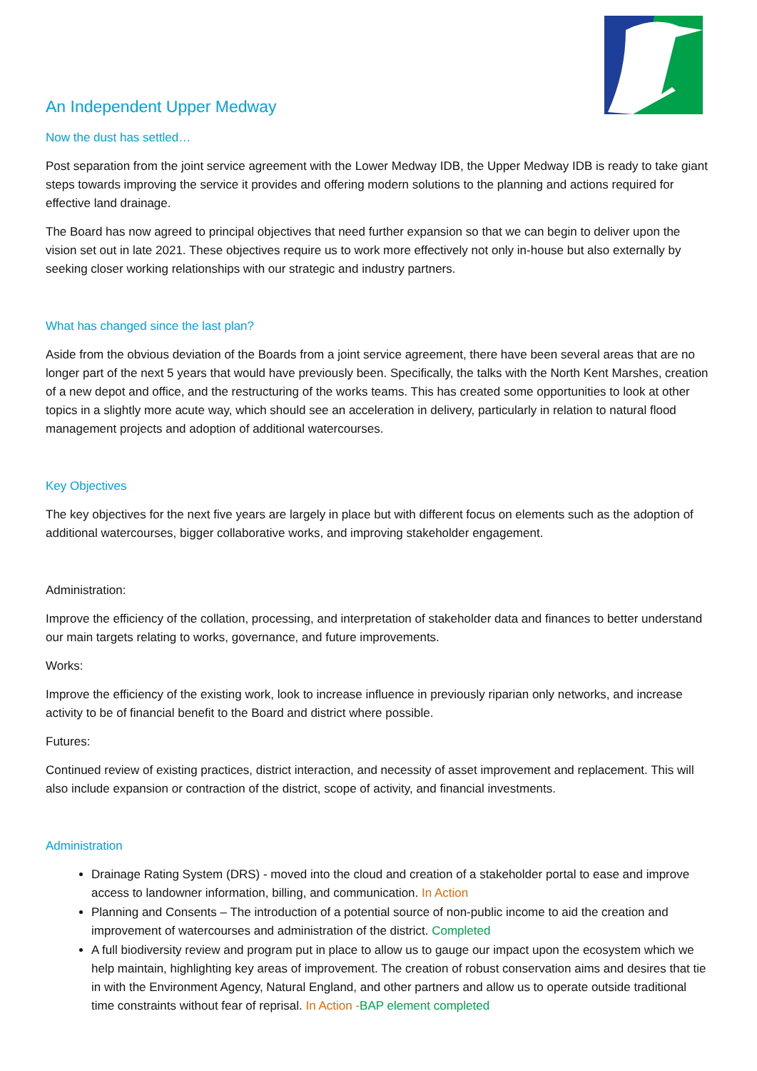An Independent Upper Medway
Now the dust has settled…
Post separation from the joint service agreement with the Lower Medway IDB, the Upper Medway IDB is ready to take giant steps towards improving the service it provides and offering modern solutions to the planning and actions required for effective land drainage.
The Board has now agreed to principal objectives that need further expansion so that we can begin to deliver upon the vision set out in late 2021. These objectives require us to work more effectively not only in-house but also externally by seeking closer working relationships with our strategic and industry partners.
What has changed since the last plan?
Aside from the obvious deviation of the Boards from a joint service agreement, there have been several areas that are no longer part of the next 5 years that would have previously been. Specifically, the talks with the North Kent Marshes, creation of a new depot and office, and the restructuring of the works teams. This has created some opportunities to look at other topics in a slightly more acute way, which should see an acceleration in delivery, particularly in relation to natural flood management projects and adoption of additional watercourses.
Key Objectives
The key objectives for the next five years are largely in place but with different focus on elements such as the adoption of additional watercourses, bigger collaborative works, and improving stakeholder engagement.
Administration:
Improve the efficiency of the collation, processing, and interpretation of stakeholder data and finances to better understand our main targets relating to works, governance, and future improvements.
Works:
Improve the efficiency of the existing work, look to increase influence in previously riparian only networks, and increase activity to be of financial benefit to the Board and district where possible.
Futures:
Continued review of existing practices, district interaction, and necessity of asset improvement and replacement. This will also include expansion or contraction of the district, scope of activity, and financial investments.
Administration
Drainage Rating System (DRS) - moved into the cloud and creation of a stakeholder portal to ease and improve access to landowner information, billing, and communication. In Action
Planning and Consents – The introduction of a potential source of non-public income to aid the creation and improvement of watercourses and administration of the district. Completed
A full biodiversity review and program put in place to allow us to gauge our impact upon the ecosystem which we help maintain, highlighting key areas of improvement. The creation of robust conservation aims and desires that tie in with the Environment Agency, Natural England, and other partners and allow us to operate outside traditional time constraints without fear of reprisal. In Action -BAP element completed